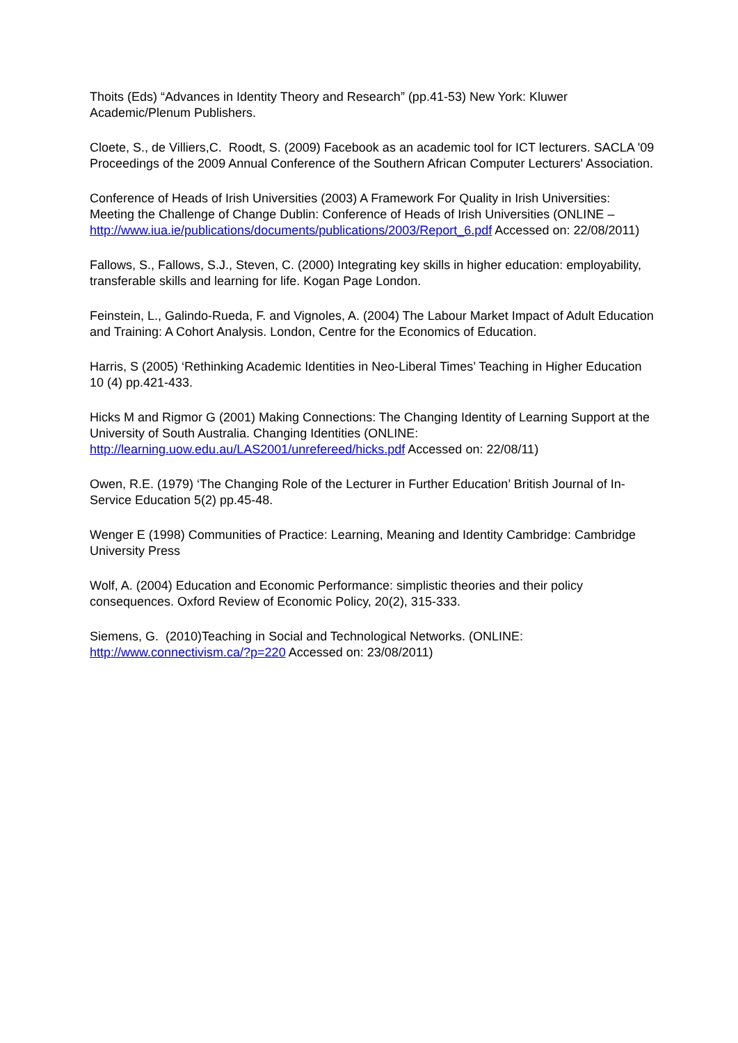Thoits (Eds) “Advances in Identity Theory and Research” (pp.41-53) New York: Kluwer Academic/Plenum Publishers.
Cloete, S., de Villiers,C. Roodt, S. (2009) Facebook as an academic tool for ICT lecturers. SACLA '09 Proceedings of the 2009 Annual Conference of the Southern African Computer Lecturers' Association.
Conference of Heads of Irish Universities (2003) A Framework For Quality in Irish Universities: Meeting the Challenge of Change Dublin: Conference of Heads of Irish Universities (ONLINE –
http://www.iua.ie/publications/documents/publications/2003/Report_6.pdf Accessed on: 22/08/2011)
Fallows, S., Fallows, S.J., Steven, C. (2000) Integrating key skills in higher education: employability, transferable skills and learning for life. Kogan Page London.
Feinstein, L., Galindo-Rueda, F. and Vignoles, A. (2004) The Labour Market Impact of Adult Education and Training: A Cohort Analysis. London, Centre for the Economics of Education.
Harris, S (2005) ‘Rethinking Academic Identities in Neo-Liberal Times’ Teaching in Higher Education 10 (4) pp.421-433.
Hicks M and Rigmor G (2001) Making Connections: The Changing Identity of Learning Support at the University of South Australia. Changing Identities (ONLINE: http://learning.uow.edu.au/LAS2001/unrefereed/hicks.pdf Accessed on: 22/08/11)
Owen, R.E. (1979) ‘The Changing Role of the Lecturer in Further Education’ British Journal of In-Service Education 5(2) pp.45-48.
Wenger E (1998) Communities of Practice: Learning, Meaning and Identity Cambridge: Cambridge University Press
Wolf, A. (2004) Education and Economic Performance: simplistic theories and their policy consequences. Oxford Review of Economic Policy, 20(2), 315-333.
Siemens, G. (2010)Teaching in Social and Technological Networks. (ONLINE: http://www.connectivism.ca/?p=220 Accessed on: 23/08/2011)